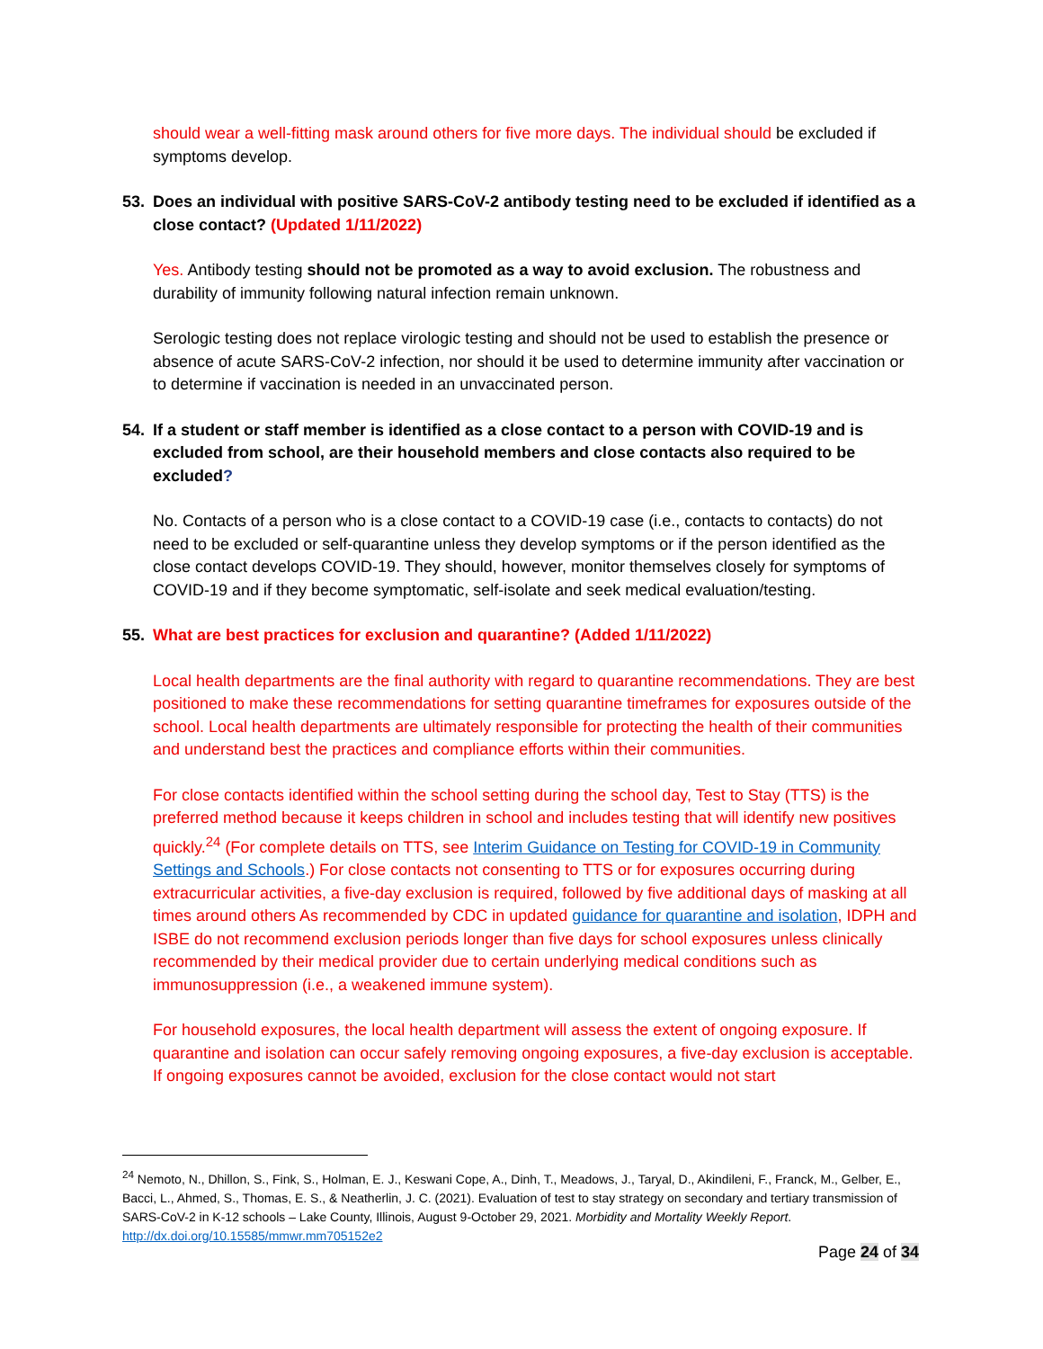should wear a well-fitting mask around others for five more days. The individual should be excluded if symptoms develop.
53. Does an individual with positive SARS-CoV-2 antibody testing need to be excluded if identified as a close contact? (Updated 1/11/2022)
Yes. Antibody testing should not be promoted as a way to avoid exclusion. The robustness and durability of immunity following natural infection remain unknown.
Serologic testing does not replace virologic testing and should not be used to establish the presence or absence of acute SARS-CoV-2 infection, nor should it be used to determine immunity after vaccination or to determine if vaccination is needed in an unvaccinated person.
54. If a student or staff member is identified as a close contact to a person with COVID-19 and is excluded from school, are their household members and close contacts also required to be excluded?
No. Contacts of a person who is a close contact to a COVID-19 case (i.e., contacts to contacts) do not need to be excluded or self-quarantine unless they develop symptoms or if the person identified as the close contact develops COVID-19. They should, however, monitor themselves closely for symptoms of COVID-19 and if they become symptomatic, self-isolate and seek medical evaluation/testing.
55. What are best practices for exclusion and quarantine? (Added 1/11/2022)
Local health departments are the final authority with regard to quarantine recommendations. They are best positioned to make these recommendations for setting quarantine timeframes for exposures outside of the school. Local health departments are ultimately responsible for protecting the health of their communities and understand best the practices and compliance efforts within their communities.
For close contacts identified within the school setting during the school day, Test to Stay (TTS) is the preferred method because it keeps children in school and includes testing that will identify new positives quickly.<sup>24</sup> (For complete details on TTS, see Interim Guidance on Testing for COVID-19 in Community Settings and Schools.) For close contacts not consenting to TTS or for exposures occurring during extracurricular activities, a five-day exclusion is required, followed by five additional days of masking at all times around others As recommended by CDC in updated guidance for quarantine and isolation, IDPH and ISBE do not recommend exclusion periods longer than five days for school exposures unless clinically recommended by their medical provider due to certain underlying medical conditions such as immunosuppression (i.e., a weakened immune system).
For household exposures, the local health department will assess the extent of ongoing exposure. If quarantine and isolation can occur safely removing ongoing exposures, a five-day exclusion is acceptable. If ongoing exposures cannot be avoided, exclusion for the close contact would not start
<sup>24</sup> Nemoto, N., Dhillon, S., Fink, S., Holman, E. J., Keswani Cope, A., Dinh, T., Meadows, J., Taryal, D., Akindileni, F., Franck, M., Gelber, E., Bacci, L., Ahmed, S., Thomas, E. S., & Neatherlin, J. C. (2021). Evaluation of test to stay strategy on secondary and tertiary transmission of SARS-CoV-2 in K-12 schools – Lake County, Illinois, August 9-October 29, 2021. Morbidity and Mortality Weekly Report. http://dx.doi.org/10.15585/mmwr.mm705152e2
Page 24 of 34